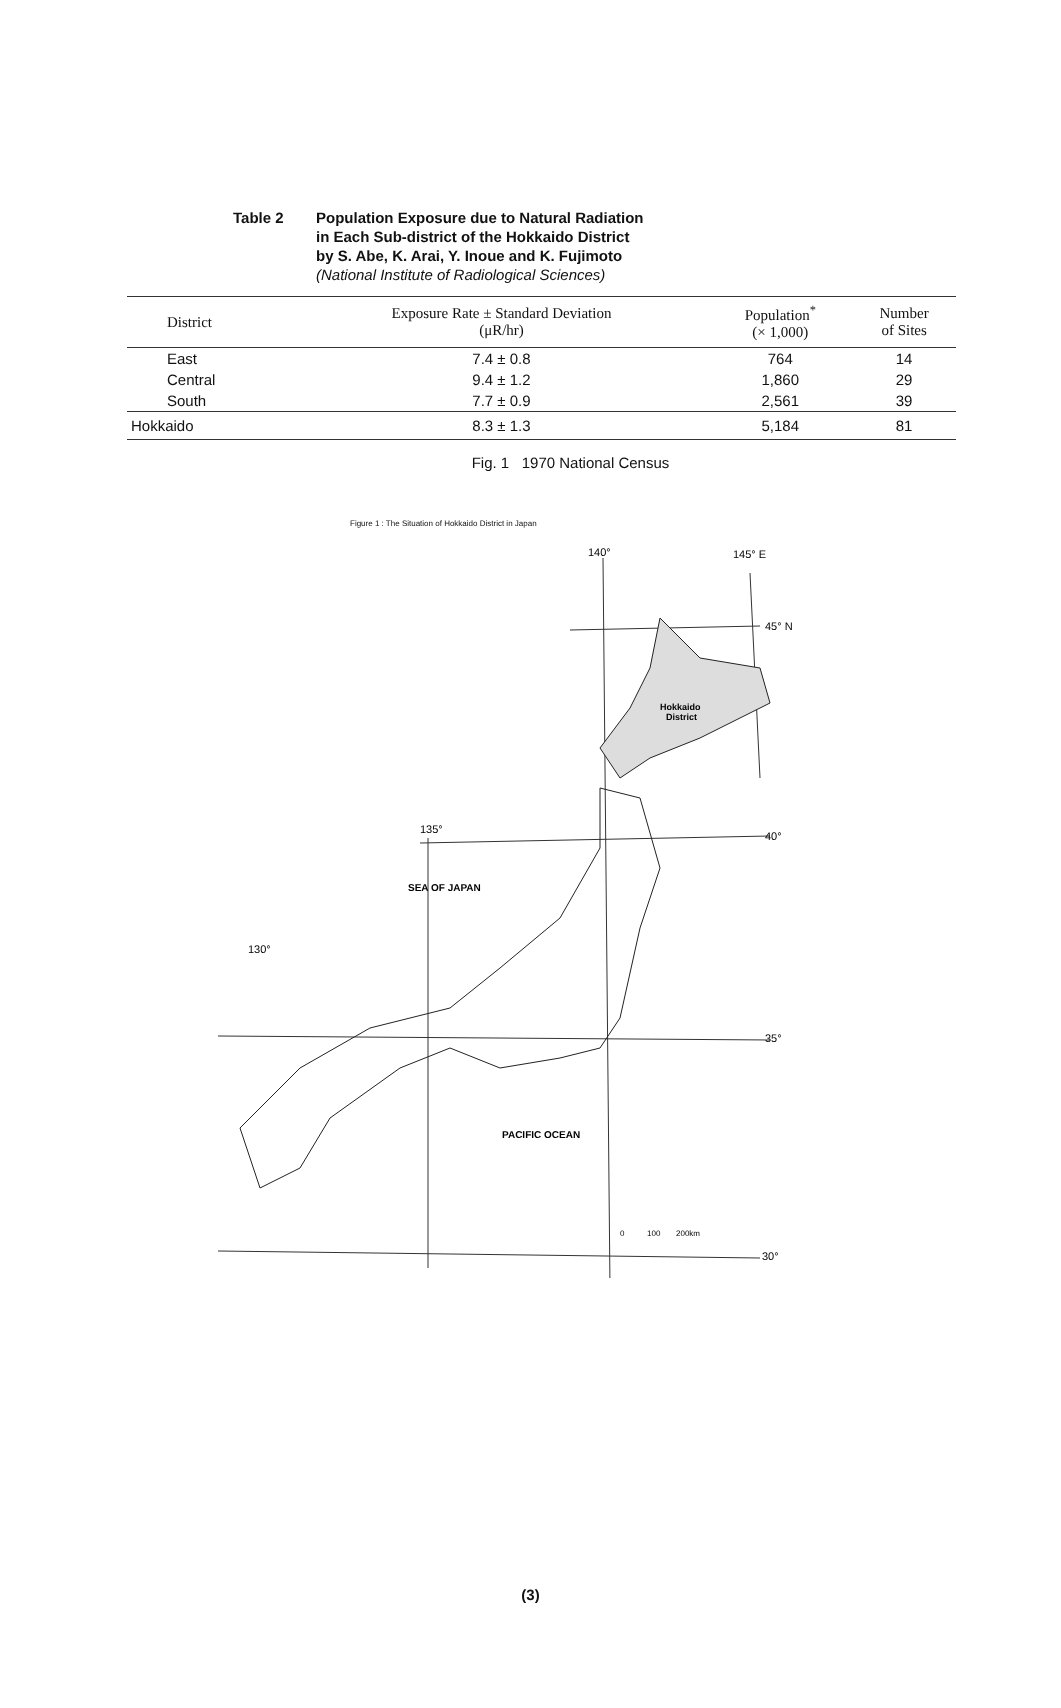Table 2 Population Exposure due to Natural Radiation
in Each Sub-district of the Hokkaido District
by S. Abe, K. Arai, Y. Inoue and K. Fujimoto
(National Institute of Radiological Sciences)
| District | Exposure Rate ± Standard Deviation (μR/hr) | Population<sup>*</sup> (× 1,000) | Number of Sites |
| --- | --- | --- | --- |
| East | 7.4 ± 0.8 | 764 | 14 |
| Central | 9.4 ± 1.2 | 1,860 | 29 |
| South | 7.7 ± 0.9 | 2,561 | 39 |
| Hokkaido | 8.3 ± 1.3 | 5,184 | 81 |
Fig. 1 1970 National Census
Figure 1 : The Situation of Hokkaido District in Japan
140°
145° E
45° N
40°
35°
30°
135°
130°
Hokkaido
District
SEA OF JAPAN
PACIFIC OCEAN
0
100
200km
(3)